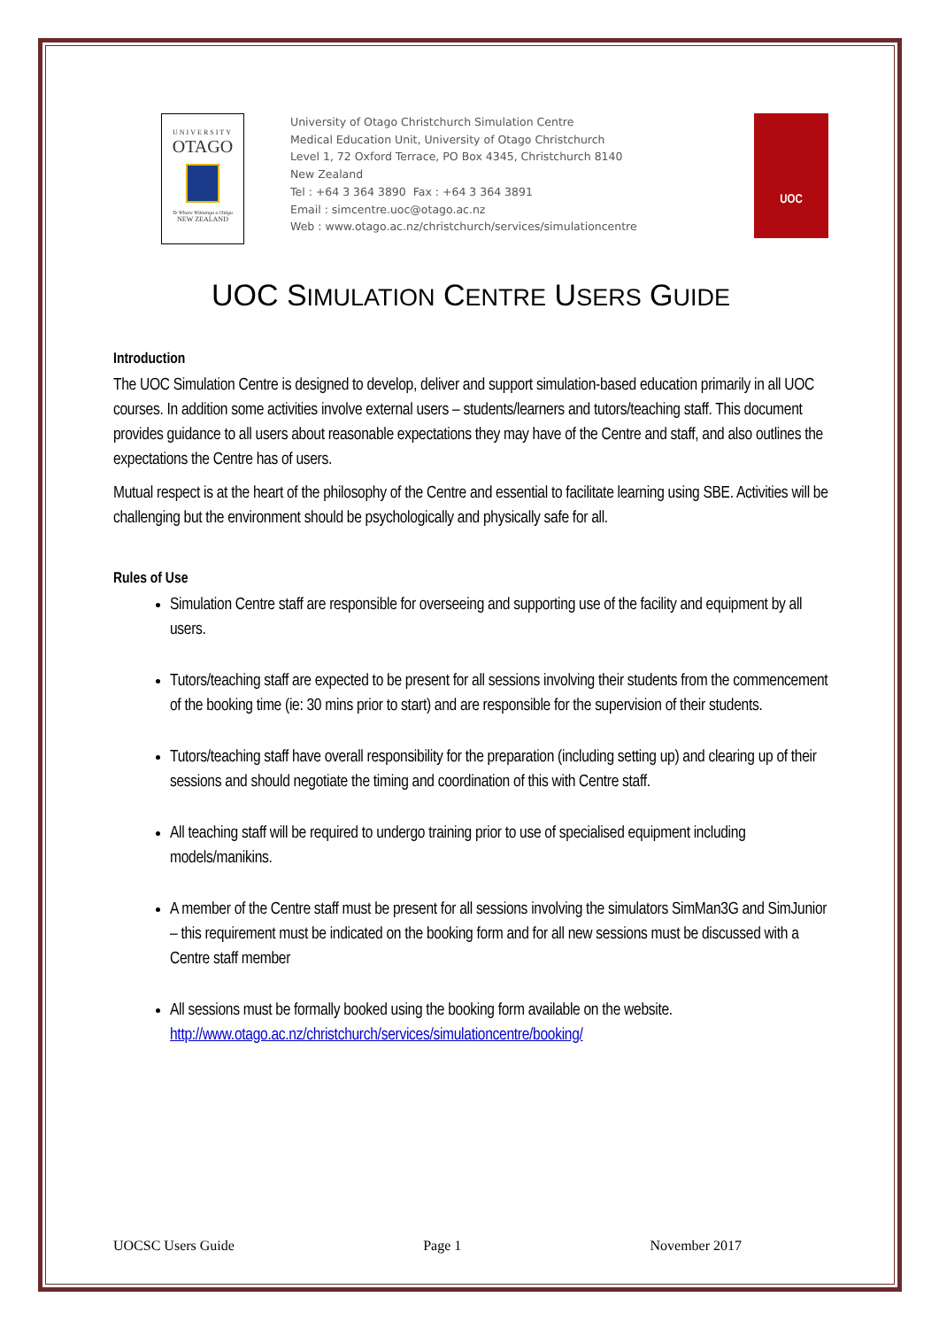UNIVERSITY
OTAGO
Te Whare Wānanga o Otāgo
NEW ZEALAND
University of Otago Christchurch Simulation Centre
Medical Education Unit, University of Otago Christchurch
Level 1, 72 Oxford Terrace, PO Box 4345, Christchurch 8140
New Zealand
Tel : +64 3 364 3890 Fax : +64 3 364 3891
Email : simcentre.uoc@otago.ac.nz
Web : www.otago.ac.nz/christchurch/services/simulationcentre
UOC
UOC SIMULATION CENTRE USERS GUIDE
Introduction
The UOC Simulation Centre is designed to develop, deliver and support simulation-based education primarily in all UOC courses. In addition some activities involve external users – students/learners and tutors/teaching staff. This document provides guidance to all users about reasonable expectations they may have of the Centre and staff, and also outlines the expectations the Centre has of users.
Mutual respect is at the heart of the philosophy of the Centre and essential to facilitate learning using SBE. Activities will be challenging but the environment should be psychologically and physically safe for all.
Rules of Use
Simulation Centre staff are responsible for overseeing and supporting use of the facility and equipment by all users.
Tutors/teaching staff are expected to be present for all sessions involving their students from the commencement of the booking time (ie: 30 mins prior to start) and are responsible for the supervision of their students.
Tutors/teaching staff have overall responsibility for the preparation (including setting up) and clearing up of their sessions and should negotiate the timing and coordination of this with Centre staff.
All teaching staff will be required to undergo training prior to use of specialised equipment including models/manikins.
A member of the Centre staff must be present for all sessions involving the simulators SimMan3G and SimJunior – this requirement must be indicated on the booking form and for all new sessions must be discussed with a Centre staff member
All sessions must be formally booked using the booking form available on the website. http://www.otago.ac.nz/christchurch/services/simulationcentre/booking/
UOCSC Users Guide Page 1 November 2017